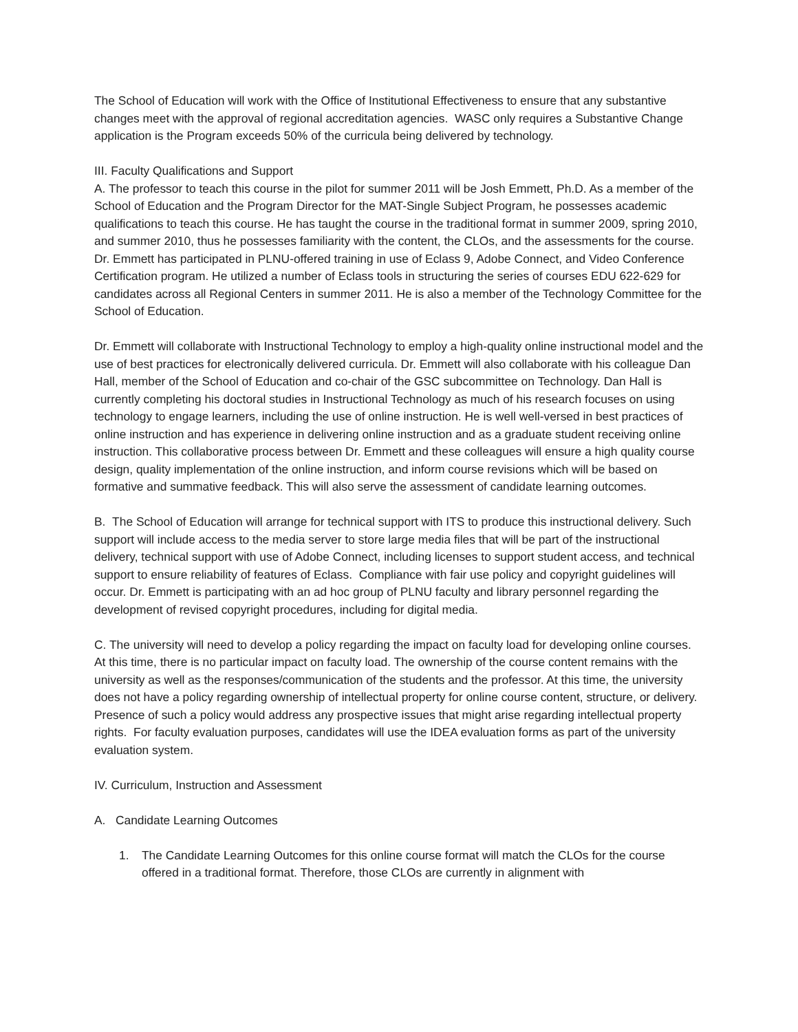The School of Education will work with the Office of Institutional Effectiveness to ensure that any substantive changes meet with the approval of regional accreditation agencies. WASC only requires a Substantive Change application is the Program exceeds 50% of the curricula being delivered by technology.
III. Faculty Qualifications and Support
A. The professor to teach this course in the pilot for summer 2011 will be Josh Emmett, Ph.D. As a member of the School of Education and the Program Director for the MAT-Single Subject Program, he possesses academic qualifications to teach this course. He has taught the course in the traditional format in summer 2009, spring 2010, and summer 2010, thus he possesses familiarity with the content, the CLOs, and the assessments for the course. Dr. Emmett has participated in PLNU-offered training in use of Eclass 9, Adobe Connect, and Video Conference Certification program. He utilized a number of Eclass tools in structuring the series of courses EDU 622-629 for candidates across all Regional Centers in summer 2011. He is also a member of the Technology Committee for the School of Education.
Dr. Emmett will collaborate with Instructional Technology to employ a high-quality online instructional model and the use of best practices for electronically delivered curricula. Dr. Emmett will also collaborate with his colleague Dan Hall, member of the School of Education and co-chair of the GSC subcommittee on Technology. Dan Hall is currently completing his doctoral studies in Instructional Technology as much of his research focuses on using technology to engage learners, including the use of online instruction. He is well well-versed in best practices of online instruction and has experience in delivering online instruction and as a graduate student receiving online instruction. This collaborative process between Dr. Emmett and these colleagues will ensure a high quality course design, quality implementation of the online instruction, and inform course revisions which will be based on formative and summative feedback. This will also serve the assessment of candidate learning outcomes.
B. The School of Education will arrange for technical support with ITS to produce this instructional delivery. Such support will include access to the media server to store large media files that will be part of the instructional delivery, technical support with use of Adobe Connect, including licenses to support student access, and technical support to ensure reliability of features of Eclass. Compliance with fair use policy and copyright guidelines will occur. Dr. Emmett is participating with an ad hoc group of PLNU faculty and library personnel regarding the development of revised copyright procedures, including for digital media.
C. The university will need to develop a policy regarding the impact on faculty load for developing online courses. At this time, there is no particular impact on faculty load. The ownership of the course content remains with the university as well as the responses/communication of the students and the professor. At this time, the university does not have a policy regarding ownership of intellectual property for online course content, structure, or delivery. Presence of such a policy would address any prospective issues that might arise regarding intellectual property rights. For faculty evaluation purposes, candidates will use the IDEA evaluation forms as part of the university evaluation system.
IV. Curriculum, Instruction and Assessment
A. Candidate Learning Outcomes
1. The Candidate Learning Outcomes for this online course format will match the CLOs for the course offered in a traditional format. Therefore, those CLOs are currently in alignment with